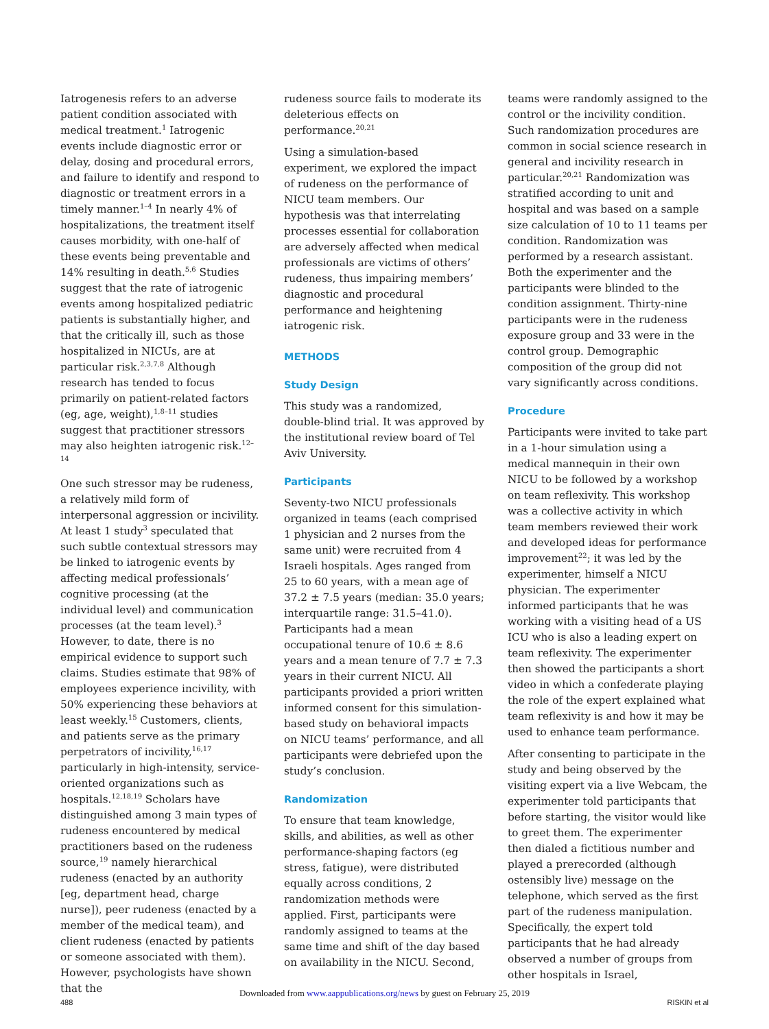Iatrogenesis refers to an adverse patient condition associated with medical treatment.<sup>1</sup> Iatrogenic events include diagnostic error or delay, dosing and procedural errors, and failure to identify and respond to diagnostic or treatment errors in a timely manner.<sup>1–4</sup> In nearly 4% of hospitalizations, the treatment itself causes morbidity, with one-half of these events being preventable and 14% resulting in death.<sup>5,6</sup> Studies suggest that the rate of iatrogenic events among hospitalized pediatric patients is substantially higher, and that the critically ill, such as those hospitalized in NICUs, are at particular risk.<sup>2,3,7,8</sup> Although research has tended to focus primarily on patient-related factors (eg, age, weight),<sup>1,8–11</sup> studies suggest that practitioner stressors may also heighten iatrogenic risk.<sup>12–14</sup>
One such stressor may be rudeness, a relatively mild form of interpersonal aggression or incivility. At least 1 study<sup>3</sup> speculated that such subtle contextual stressors may be linked to iatrogenic events by affecting medical professionals’ cognitive processing (at the individual level) and communication processes (at the team level).<sup>3</sup> However, to date, there is no empirical evidence to support such claims. Studies estimate that 98% of employees experience incivility, with 50% experiencing these behaviors at least weekly.<sup>15</sup> Customers, clients, and patients serve as the primary perpetrators of incivility,<sup>16,17</sup> particularly in high-intensity, service-oriented organizations such as hospitals.<sup>12,18,19</sup> Scholars have distinguished among 3 main types of rudeness encountered by medical practitioners based on the rudeness source,<sup>19</sup> namely hierarchical rudeness (enacted by an authority [eg, department head, charge nurse]), peer rudeness (enacted by a member of the medical team), and client rudeness (enacted by patients or someone associated with them). However, psychologists have shown that the
rudeness source fails to moderate its deleterious effects on performance.<sup>20,21</sup>
Using a simulation-based experiment, we explored the impact of rudeness on the performance of NICU team members. Our hypothesis was that interrelating processes essential for collaboration are adversely affected when medical professionals are victims of others’ rudeness, thus impairing members’ diagnostic and procedural performance and heightening iatrogenic risk.
METHODS
Study Design
This study was a randomized, double-blind trial. It was approved by the institutional review board of Tel Aviv University.
Participants
Seventy-two NICU professionals organized in teams (each comprised 1 physician and 2 nurses from the same unit) were recruited from 4 Israeli hospitals. Ages ranged from 25 to 60 years, with a mean age of 37.2 ± 7.5 years (median: 35.0 years; interquartile range: 31.5–41.0). Participants had a mean occupational tenure of 10.6 ± 8.6 years and a mean tenure of 7.7 ± 7.3 years in their current NICU. All participants provided a priori written informed consent for this simulation-based study on behavioral impacts on NICU teams’ performance, and all participants were debriefed upon the study’s conclusion.
Randomization
To ensure that team knowledge, skills, and abilities, as well as other performance-shaping factors (eg stress, fatigue), were distributed equally across conditions, 2 randomization methods were applied. First, participants were randomly assigned to teams at the same time and shift of the day based on availability in the NICU. Second,
teams were randomly assigned to the control or the incivility condition. Such randomization procedures are common in social science research in general and incivility research in particular.<sup>20,21</sup> Randomization was stratified according to unit and hospital and was based on a sample size calculation of 10 to 11 teams per condition. Randomization was performed by a research assistant. Both the experimenter and the participants were blinded to the condition assignment. Thirty-nine participants were in the rudeness exposure group and 33 were in the control group. Demographic composition of the group did not vary significantly across conditions.
Procedure
Participants were invited to take part in a 1-hour simulation using a medical mannequin in their own NICU to be followed by a workshop on team reflexivity. This workshop was a collective activity in which team members reviewed their work and developed ideas for performance improvement<sup>22</sup>; it was led by the experimenter, himself a NICU physician. The experimenter informed participants that he was working with a visiting head of a US ICU who is also a leading expert on team reflexivity. The experimenter then showed the participants a short video in which a confederate playing the role of the expert explained what team reflexivity is and how it may be used to enhance team performance.
After consenting to participate in the study and being observed by the visiting expert via a live Webcam, the experimenter told participants that before starting, the visitor would like to greet them. The experimenter then dialed a fictitious number and played a prerecorded (although ostensibly live) message on the telephone, which served as the first part of the rudeness manipulation. Specifically, the expert told participants that he had already observed a number of groups from other hospitals in Israel,
Downloaded from www.aappublications.org/news by guest on February 25, 2019
488 RISKIN et al